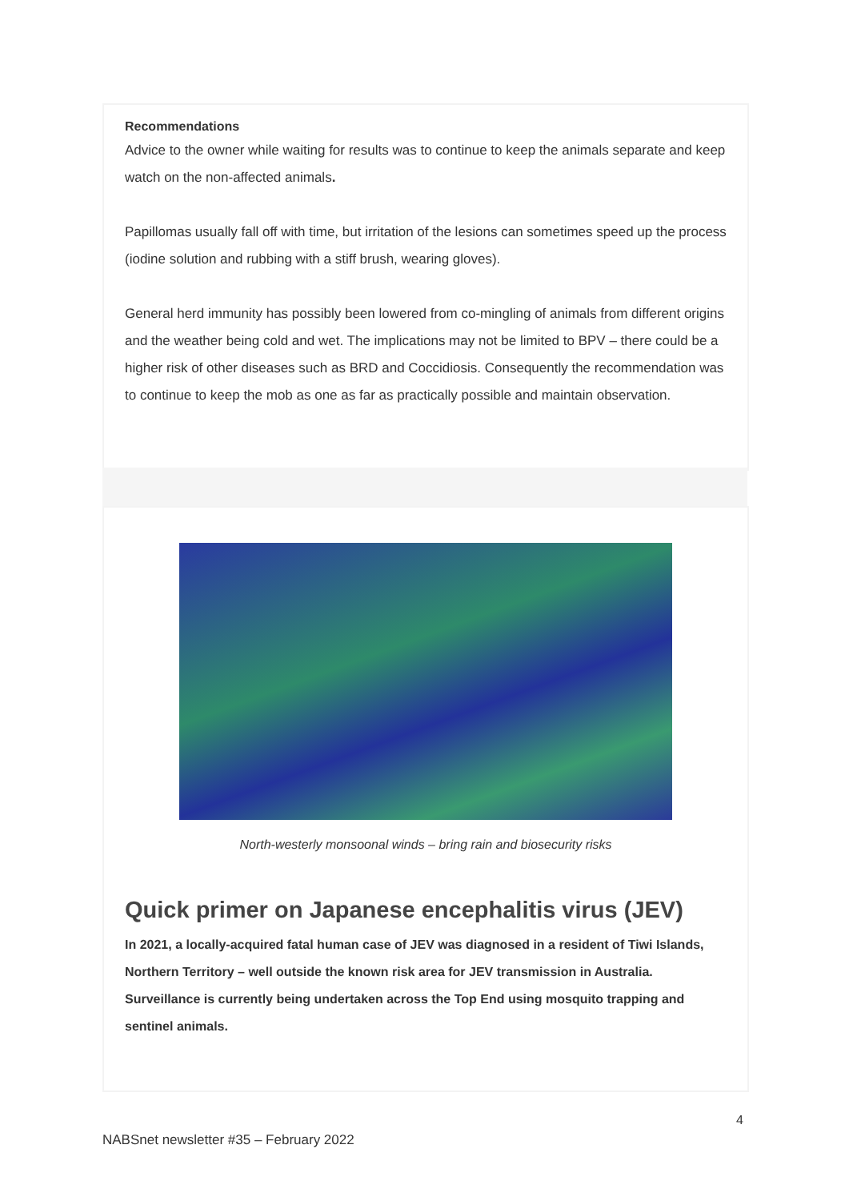Recommendations
Advice to the owner while waiting for results was to continue to keep the animals separate and keep watch on the non-affected animals.
Papillomas usually fall off with time, but irritation of the lesions can sometimes speed up the process (iodine solution and rubbing with a stiff brush, wearing gloves).
General herd immunity has possibly been lowered from co-mingling of animals from different origins and the weather being cold and wet. The implications may not be limited to BPV – there could be a higher risk of other diseases such as BRD and Coccidiosis. Consequently the recommendation was to continue to keep the mob as one as far as practically possible and maintain observation.
North-westerly monsoonal winds – bring rain and biosecurity risks
Quick primer on Japanese encephalitis virus (JEV)
In 2021, a locally-acquired fatal human case of JEV was diagnosed in a resident of Tiwi Islands, Northern Territory – well outside the known risk area for JEV transmission in Australia. Surveillance is currently being undertaken across the Top End using mosquito trapping and sentinel animals.
4
NABSnet newsletter #35 – February 2022